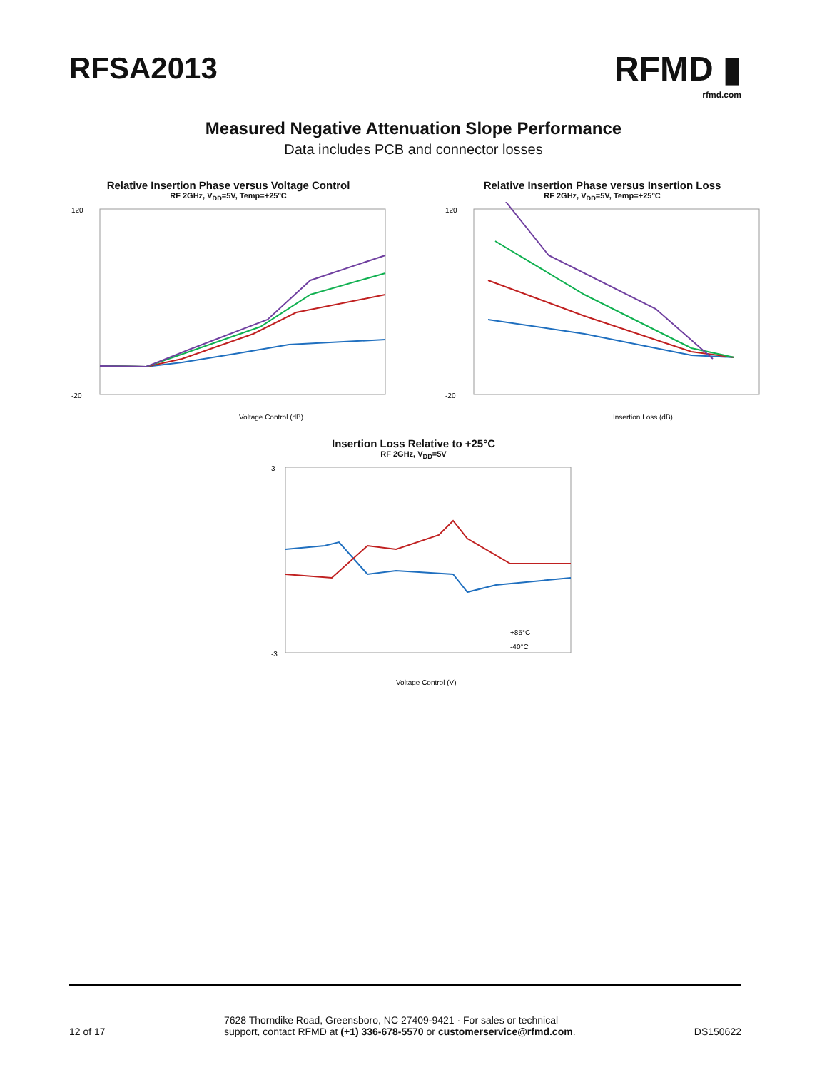RFSA2013
RFMD ▮
rfmd.com
Measured Negative Attenuation Slope Performance
Data includes PCB and connector losses
Relative Insertion Phase versus Voltage Control
RF 2GHz, V<sub>DD</sub>=5V, Temp=+25°C
120
-20
Voltage Control (dB)
Relative Insertion Phase versus Insertion Loss
RF 2GHz, V<sub>DD</sub>=5V, Temp=+25°C
120
-20
Insertion Loss (dB)
Insertion Loss Relative to +25°C
RF 2GHz, V<sub>DD</sub>=5V
3
-3
+85°C
-40°C
Voltage Control (V)
12 of 17 7628 Thorndike Road, Greensboro, NC 27409-9421 · For sales or technical
support, contact RFMD at (+1) 336-678-5570 or customerservice@rfmd.com. DS150622